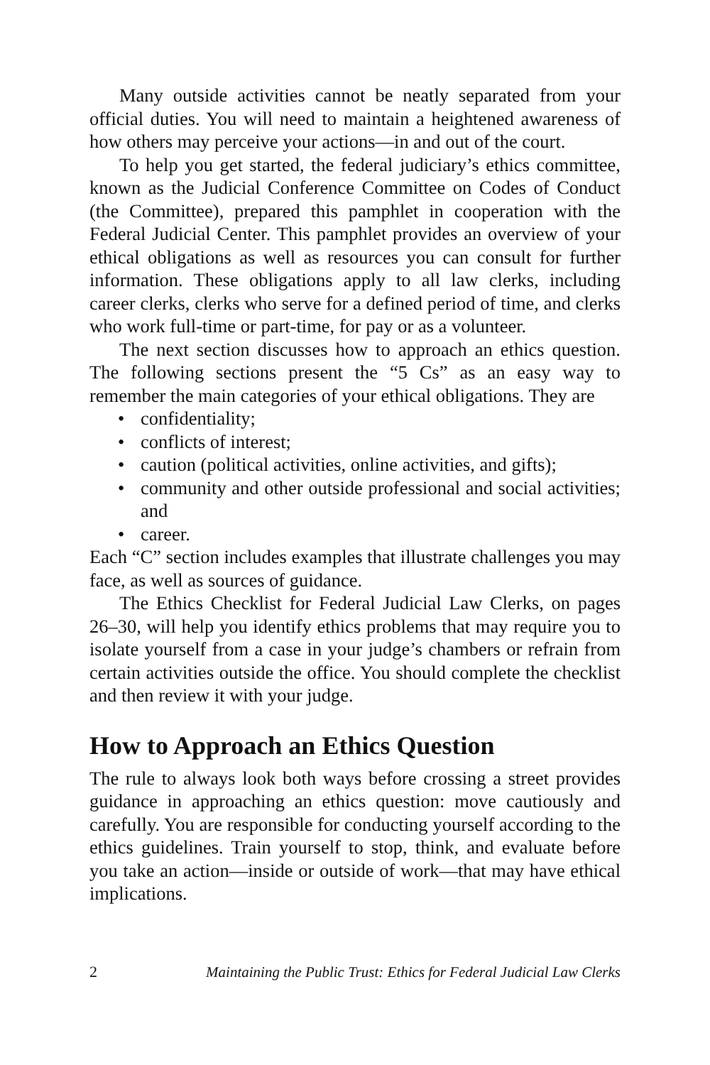Many outside activities cannot be neatly separated from your official duties. You will need to maintain a heightened awareness of how others may perceive your actions—in and out of the court.
To help you get started, the federal judiciary’s ethics committee, known as the Judicial Conference Committee on Codes of Conduct (the Committee), prepared this pamphlet in cooperation with the Federal Judicial Center. This pamphlet provides an overview of your ethical obligations as well as resources you can consult for further information. These obligations apply to all law clerks, including career clerks, clerks who serve for a defined period of time, and clerks who work full-time or part-time, for pay or as a volunteer.
The next section discusses how to approach an ethics question. The following sections present the “5 Cs” as an easy way to remember the main categories of your ethical obligations. They are
• confidentiality;
• conflicts of interest;
• caution (political activities, online activities, and gifts);
• community and other outside professional and social activities; and
• career.
Each “C” section includes examples that illustrate challenges you may face, as well as sources of guidance.
The Ethics Checklist for Federal Judicial Law Clerks, on pages 26–30, will help you identify ethics problems that may require you to isolate yourself from a case in your judge’s chambers or refrain from certain activities outside the office. You should complete the checklist and then review it with your judge.
How to Approach an Ethics Question
The rule to always look both ways before crossing a street provides guidance in approaching an ethics question: move cautiously and carefully. You are responsible for conducting yourself according to the ethics guidelines. Train yourself to stop, think, and evaluate before you take an action—inside or outside of work—that may have ethical implications.
2 Maintaining the Public Trust: Ethics for Federal Judicial Law Clerks